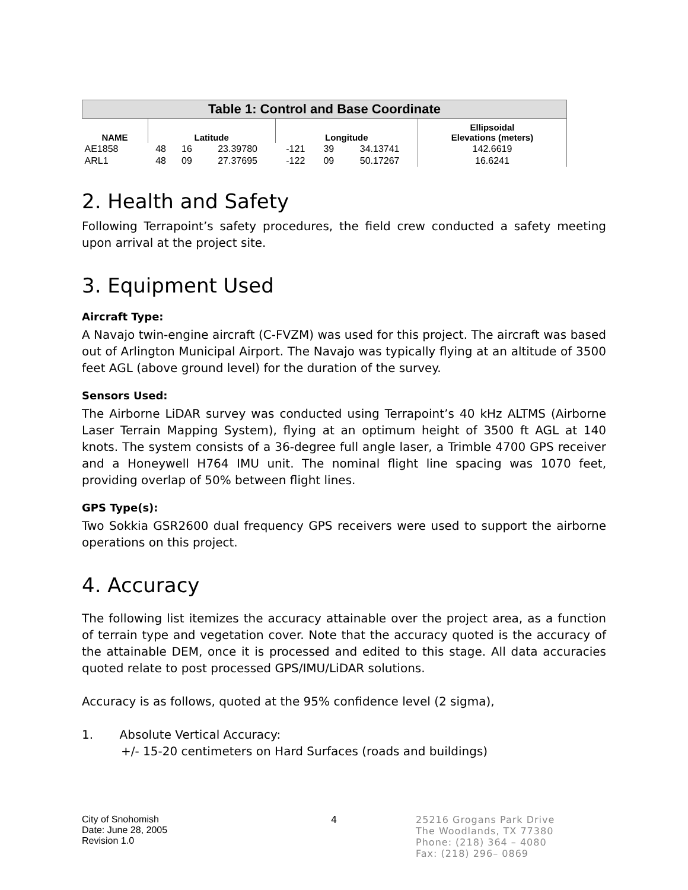| Table 1: Control and Base Coordinate | | | | | | | |
| --- | --- | --- | --- | --- | --- | --- | --- |
| NAME | Latitude | | | Longitude | | | Ellipsoidal Elevations (meters) |
| AE1858 | 48 | 16 | 23.39780 | -121 | 39 | 34.13741 | 142.6619 |
| ARL1 | 48 | 09 | 27.37695 | -122 | 09 | 50.17267 | 16.6241 |
2. Health and Safety
Following Terrapoint’s safety procedures, the field crew conducted a safety meeting upon arrival at the project site.
3. Equipment Used
Aircraft Type:
A Navajo twin-engine aircraft (C-FVZM) was used for this project. The aircraft was based out of Arlington Municipal Airport. The Navajo was typically flying at an altitude of 3500 feet AGL (above ground level) for the duration of the survey.
Sensors Used:
The Airborne LiDAR survey was conducted using Terrapoint’s 40 kHz ALTMS (Airborne Laser Terrain Mapping System), flying at an optimum height of 3500 ft AGL at 140 knots. The system consists of a 36-degree full angle laser, a Trimble 4700 GPS receiver and a Honeywell H764 IMU unit. The nominal flight line spacing was 1070 feet, providing overlap of 50% between flight lines.
GPS Type(s):
Two Sokkia GSR2600 dual frequency GPS receivers were used to support the airborne operations on this project.
4. Accuracy
The following list itemizes the accuracy attainable over the project area, as a function of terrain type and vegetation cover. Note that the accuracy quoted is the accuracy of the attainable DEM, once it is processed and edited to this stage. All data accuracies quoted relate to post processed GPS/IMU/LiDAR solutions.
Accuracy is as follows, quoted at the 95% confidence level (2 sigma),
1. Absolute Vertical Accuracy:
+/- 15-20 centimeters on Hard Surfaces (roads and buildings)
City of Snohomish
Date: June 28, 2005
Revision 1.0
4 25216 Grogans Park Drive
The Woodlands, TX 77380
Phone: (218) 364 – 4080
Fax: (218) 296– 0869